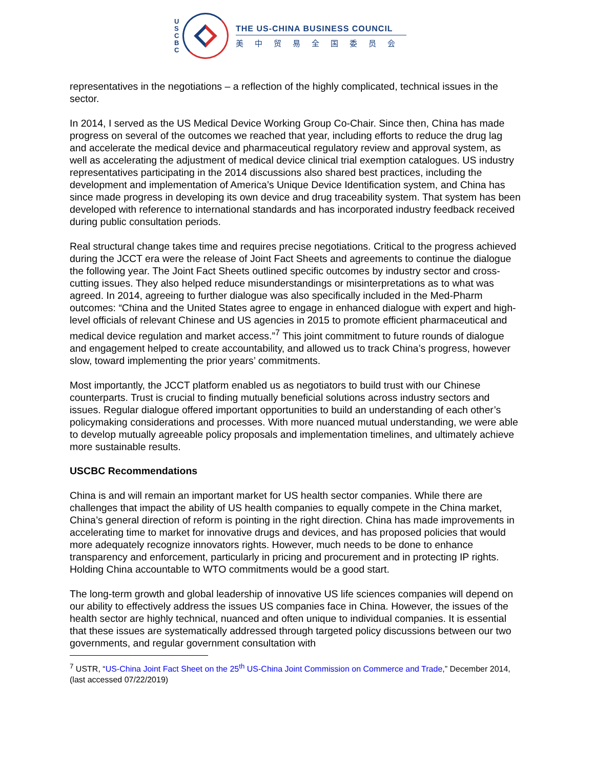U
S
C
B
C
THE US-CHINA BUSINESS COUNCIL
美中贸易全国委员会
representatives in the negotiations – a reflection of the highly complicated, technical issues in the sector.
In 2014, I served as the US Medical Device Working Group Co-Chair. Since then, China has made progress on several of the outcomes we reached that year, including efforts to reduce the drug lag and accelerate the medical device and pharmaceutical regulatory review and approval system, as well as accelerating the adjustment of medical device clinical trial exemption catalogues. US industry representatives participating in the 2014 discussions also shared best practices, including the development and implementation of America’s Unique Device Identification system, and China has since made progress in developing its own device and drug traceability system. That system has been developed with reference to international standards and has incorporated industry feedback received during public consultation periods.
Real structural change takes time and requires precise negotiations. Critical to the progress achieved during the JCCT era were the release of Joint Fact Sheets and agreements to continue the dialogue the following year. The Joint Fact Sheets outlined specific outcomes by industry sector and cross-cutting issues. They also helped reduce misunderstandings or misinterpretations as to what was agreed. In 2014, agreeing to further dialogue was also specifically included in the Med-Pharm outcomes: “China and the United States agree to engage in enhanced dialogue with expert and high-level officials of relevant Chinese and US agencies in 2015 to promote efficient pharmaceutical and medical device regulation and market access.”<sup>7</sup> This joint commitment to future rounds of dialogue and engagement helped to create accountability, and allowed us to track China’s progress, however slow, toward implementing the prior years’ commitments.
Most importantly, the JCCT platform enabled us as negotiators to build trust with our Chinese counterparts. Trust is crucial to finding mutually beneficial solutions across industry sectors and issues. Regular dialogue offered important opportunities to build an understanding of each other’s policymaking considerations and processes. With more nuanced mutual understanding, we were able to develop mutually agreeable policy proposals and implementation timelines, and ultimately achieve more sustainable results.
USCBC Recommendations
China is and will remain an important market for US health sector companies. While there are challenges that impact the ability of US health companies to equally compete in the China market, China’s general direction of reform is pointing in the right direction. China has made improvements in accelerating time to market for innovative drugs and devices, and has proposed policies that would more adequately recognize innovators rights. However, much needs to be done to enhance transparency and enforcement, particularly in pricing and procurement and in protecting IP rights. Holding China accountable to WTO commitments would be a good start.
The long-term growth and global leadership of innovative US life sciences companies will depend on our ability to effectively address the issues US companies face in China. However, the issues of the health sector are highly technical, nuanced and often unique to individual companies. It is essential that these issues are systematically addressed through targeted policy discussions between our two governments, and regular government consultation with
<sup>7</sup> USTR, “US-China Joint Fact Sheet on the 25<sup>th</sup> US-China Joint Commission on Commerce and Trade,” December 2014, (last accessed 07/22/2019)